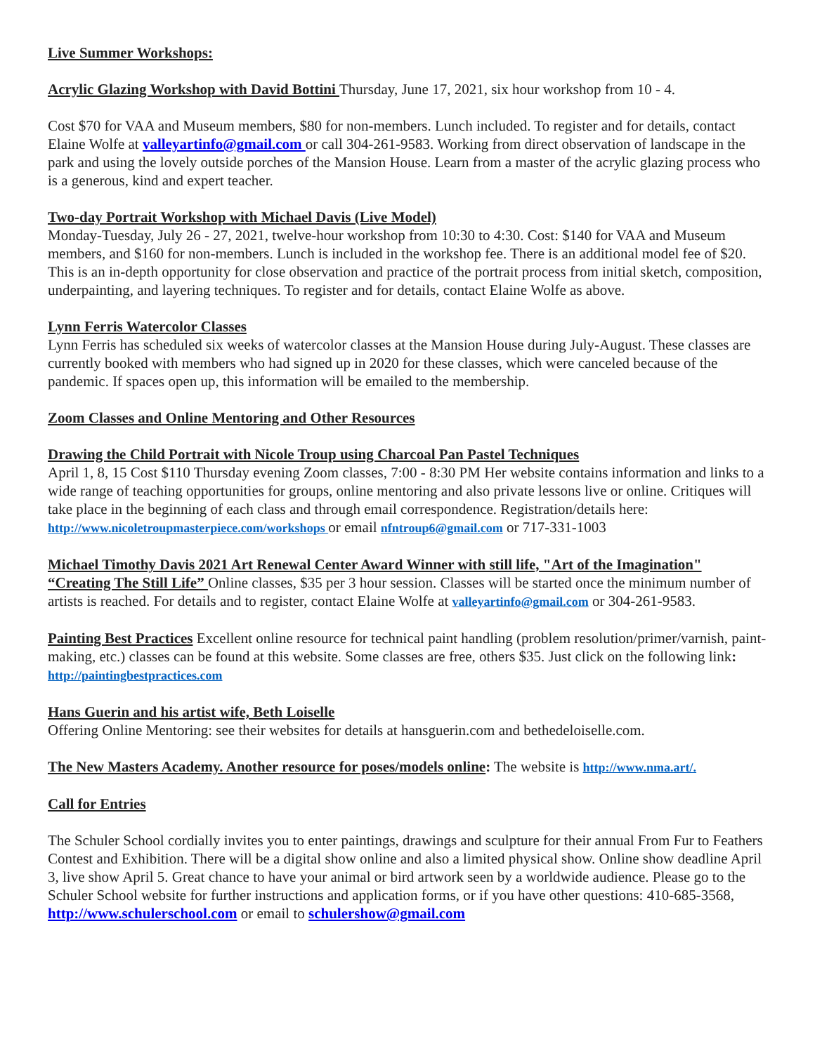Live Summer Workshops:
Acrylic Glazing Workshop with David Bottini Thursday, June 17, 2021, six hour workshop from 10 - 4.
Cost $70 for VAA and Museum members, $80 for non-members. Lunch included. To register and for details, contact Elaine Wolfe at valleyartinfo@gmail.com or call 304-261-9583. Working from direct observation of landscape in the park and using the lovely outside porches of the Mansion House. Learn from a master of the acrylic glazing process who is a generous, kind and expert teacher.
Two-day Portrait Workshop with Michael Davis (Live Model)
Monday-Tuesday, July 26 - 27, 2021, twelve-hour workshop from 10:30 to 4:30. Cost: $140 for VAA and Museum members, and $160 for non-members. Lunch is included in the workshop fee. There is an additional model fee of $20. This is an in-depth opportunity for close observation and practice of the portrait process from initial sketch, composition, underpainting, and layering techniques. To register and for details, contact Elaine Wolfe as above.
Lynn Ferris Watercolor Classes
Lynn Ferris has scheduled six weeks of watercolor classes at the Mansion House during July-August. These classes are currently booked with members who had signed up in 2020 for these classes, which were canceled because of the pandemic. If spaces open up, this information will be emailed to the membership.
Zoom Classes and Online Mentoring and Other Resources
Drawing the Child Portrait with Nicole Troup using Charcoal Pan Pastel Techniques
April 1, 8, 15 Cost $110 Thursday evening Zoom classes, 7:00 - 8:30 PM Her website contains information and links to a wide range of teaching opportunities for groups, online mentoring and also private lessons live or online. Critiques will take place in the beginning of each class and through email correspondence. Registration/details here: http://www.nicoletroupmasterpiece.com/workshops or email nfntroup6@gmail.com or 717-331-1003
Michael Timothy Davis 2021 Art Renewal Center Award Winner with still life, "Art of the Imagination"
“Creating The Still Life” Online classes, $35 per 3 hour session. Classes will be started once the minimum number of artists is reached. For details and to register, contact Elaine Wolfe at valleyartinfo@gmail.com or 304-261-9583.
Painting Best Practices Excellent online resource for technical paint handling (problem resolution/primer/varnish, paint-making, etc.) classes can be found at this website. Some classes are free, others $35. Just click on the following link: http://paintingbestpractices.com
Hans Guerin and his artist wife, Beth Loiselle
Offering Online Mentoring: see their websites for details at hansguerin.com and bethedeloiselle.com.
The New Masters Academy. Another resource for poses/models online: The website is http://www.nma.art/.
Call for Entries
The Schuler School cordially invites you to enter paintings, drawings and sculpture for their annual From Fur to Feathers Contest and Exhibition. There will be a digital show online and also a limited physical show. Online show deadline April 3, live show April 5. Great chance to have your animal or bird artwork seen by a worldwide audience. Please go to the Schuler School website for further instructions and application forms, or if you have other questions: 410-685-3568, http://www.schulerschool.com or email to schulershow@gmail.com